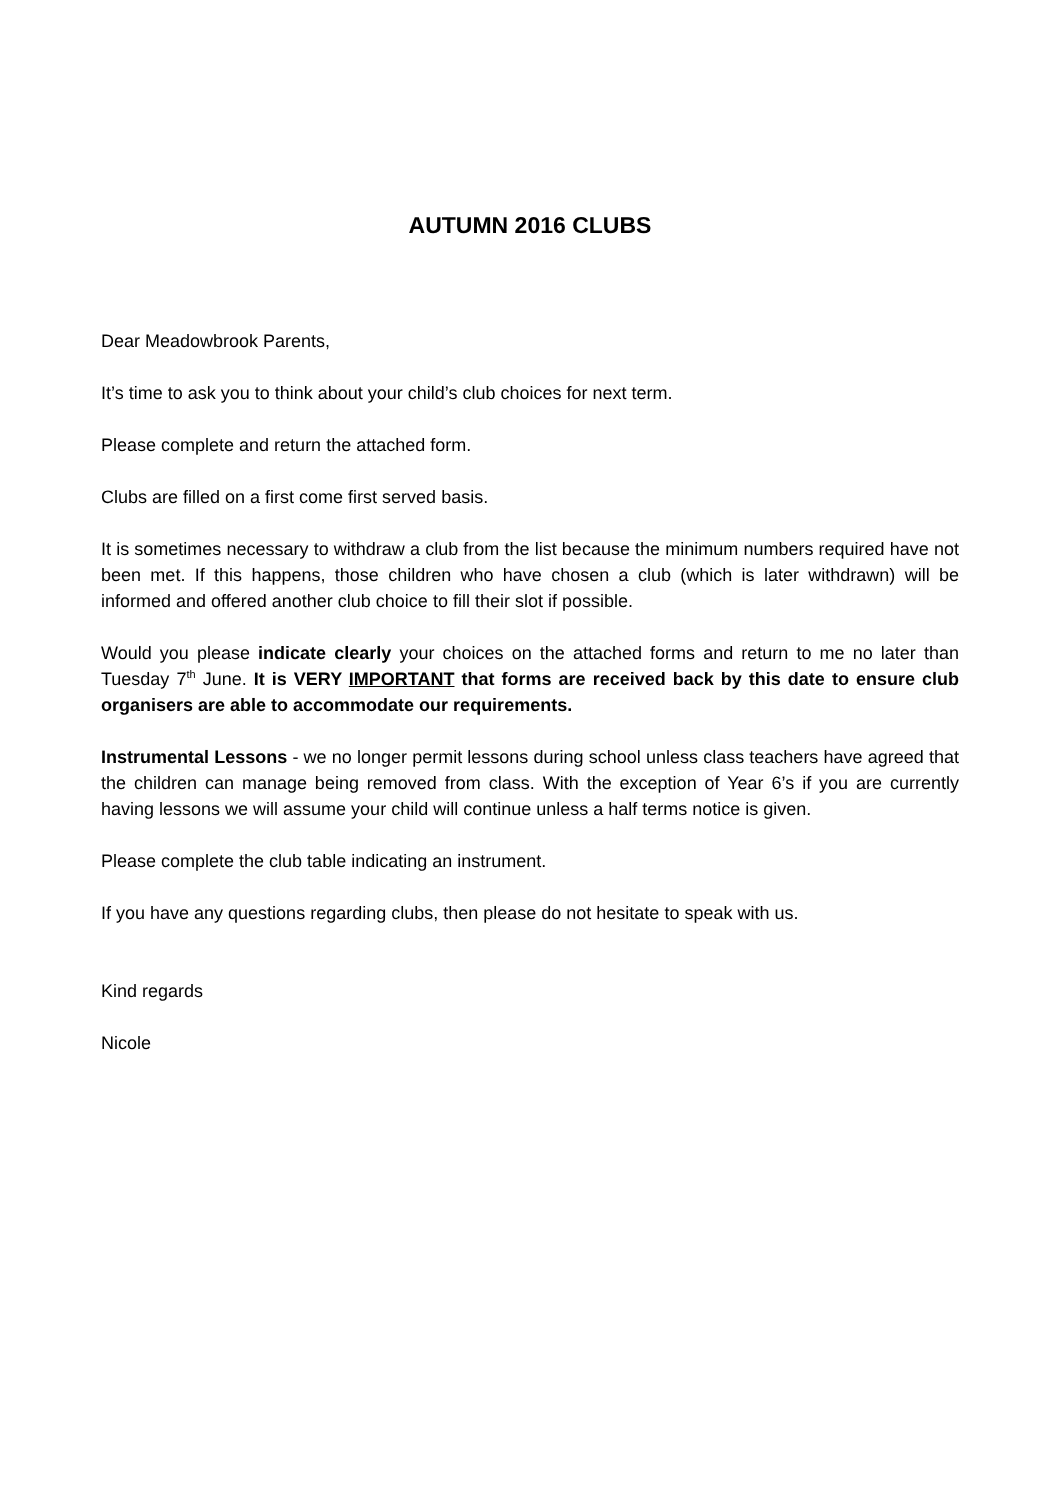AUTUMN 2016 CLUBS
Dear Meadowbrook Parents,
It’s time to ask you to think about your child’s club choices for next term.
Please complete and return the attached form.
Clubs are filled on a first come first served basis.
It is sometimes necessary to withdraw a club from the list because the minimum numbers required have not been met. If this happens, those children who have chosen a club (which is later withdrawn) will be informed and offered another club choice to fill their slot if possible.
Would you please indicate clearly your choices on the attached forms and return to me no later than Tuesday 7<sup>th</sup> June. It is VERY IMPORTANT that forms are received back by this date to ensure club organisers are able to accommodate our requirements.
Instrumental Lessons - we no longer permit lessons during school unless class teachers have agreed that the children can manage being removed from class. With the exception of Year 6’s if you are currently having lessons we will assume your child will continue unless a half terms notice is given.
Please complete the club table indicating an instrument.
If you have any questions regarding clubs, then please do not hesitate to speak with us.
Kind regards
Nicole